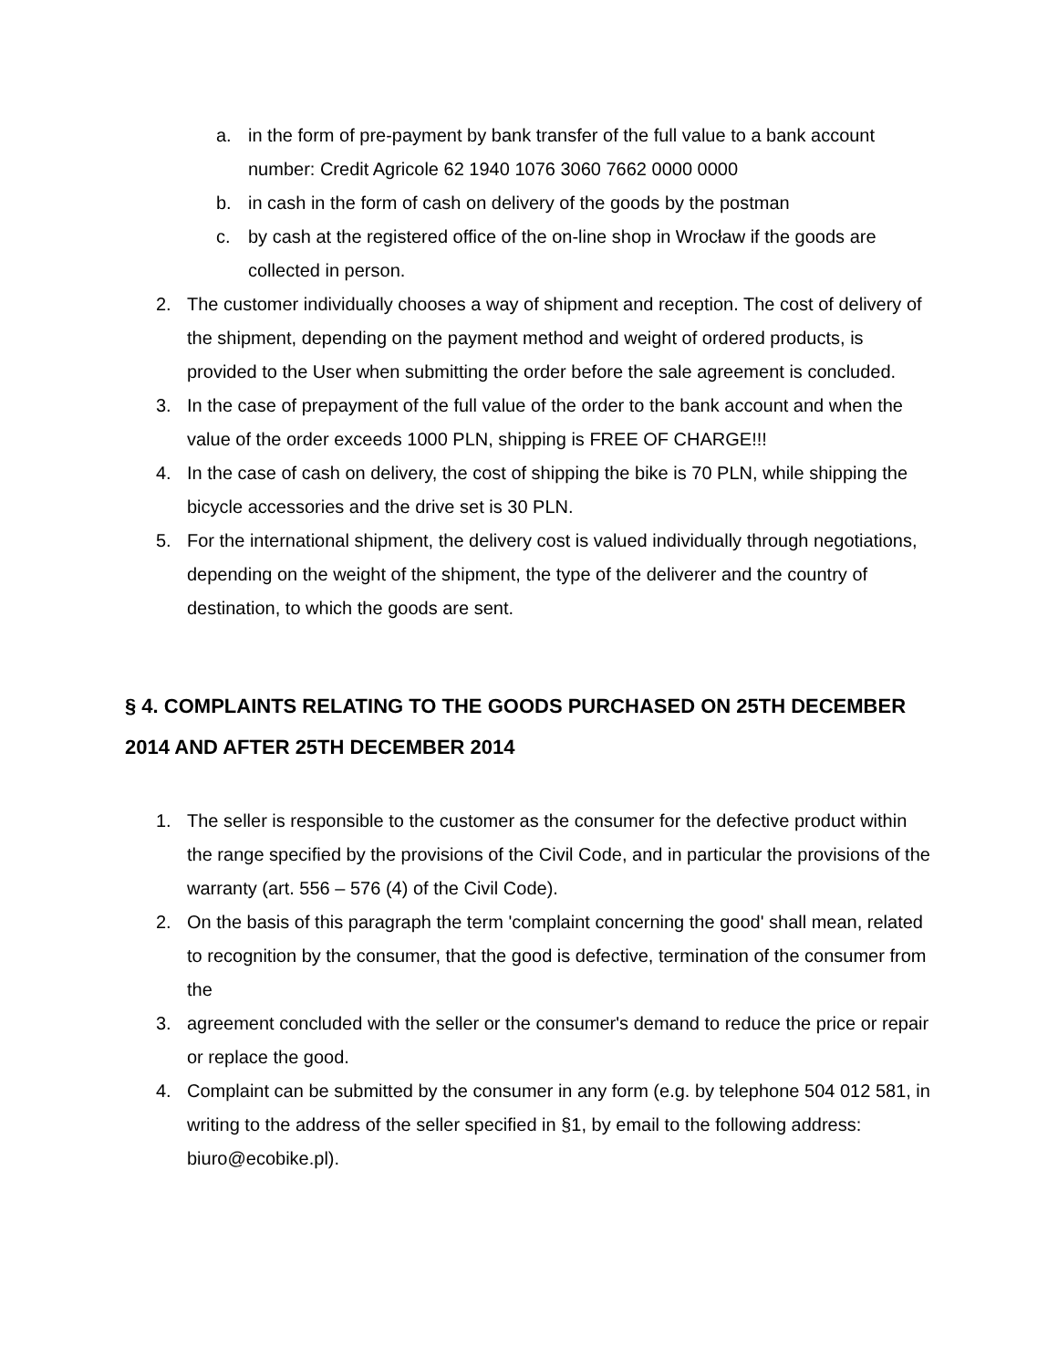a. in the form of pre-payment by bank transfer of the full value to a bank account number: Credit Agricole 62 1940 1076 3060 7662 0000 0000
b. in cash in the form of cash on delivery of the goods by the postman
c. by cash at the registered office of the on-line shop in Wrocław if the goods are collected in person.
2. The customer individually chooses a way of shipment and reception. The cost of delivery of the shipment, depending on the payment method and weight of ordered products, is provided to the User when submitting the order before the sale agreement is concluded.
3. In the case of prepayment of the full value of the order to the bank account and when the value of the order exceeds 1000 PLN, shipping is FREE OF CHARGE!!!
4. In the case of cash on delivery, the cost of shipping the bike is 70 PLN, while shipping the bicycle accessories and the drive set is 30 PLN.
5. For the international shipment, the delivery cost is valued individually through negotiations, depending on the weight of the shipment, the type of the deliverer and the country of destination, to which the goods are sent.
§ 4. COMPLAINTS RELATING TO THE GOODS PURCHASED ON 25TH DECEMBER 2014 AND AFTER 25TH DECEMBER 2014
1. The seller is responsible to the customer as the consumer for the defective product within the range specified by the provisions of the Civil Code, and in particular the provisions of the warranty (art. 556 – 576 (4) of the Civil Code).
2. On the basis of this paragraph the term 'complaint concerning the good' shall mean, related to recognition by the consumer, that the good is defective, termination of the consumer from the
3. agreement concluded with the seller or the consumer's demand to reduce the price or repair or replace the good.
4. Complaint can be submitted by the consumer in any form (e.g. by telephone 504 012 581, in writing to the address of the seller specified in §1, by email to the following address: biuro@ecobike.pl).